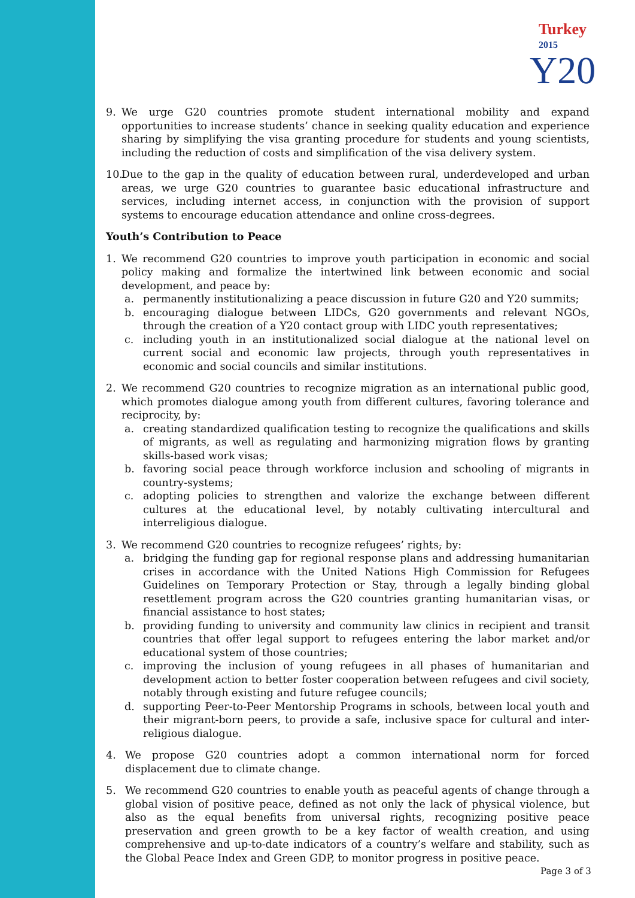Turkey 2015
Y20
9. We urge G20 countries promote student international mobility and expand opportunities to increase students’ chance in seeking quality education and experience sharing by simplifying the visa granting procedure for students and young scientists, including the reduction of costs and simplification of the visa delivery system.
10.
Due to the gap in the quality of education between rural, underdeveloped and urban areas, we urge G20 countries to guarantee basic educational infrastructure and services, including internet access, in conjunction with the provision of support systems to encourage education attendance and online cross-degrees.
Youth’s Contribution to Peace
1. We recommend G20 countries to improve youth participation in economic and social policy making and formalize the intertwined link between economic and social development, and peace by:
a. permanently institutionalizing a peace discussion in future G20 and Y20 summits;
b. encouraging dialogue between LIDCs, G20 governments and relevant NGOs, through the creation of a Y20 contact group with LIDC youth representatives;
c. including youth in an institutionalized social dialogue at the national level on current social and economic law projects, through youth representatives in economic and social councils and similar institutions.
2. We recommend G20 countries to recognize migration as an international public good, which promotes dialogue among youth from different cultures, favoring tolerance and reciprocity, by:
a. creating standardized qualification testing to recognize the qualifications and skills of migrants, as well as regulating and harmonizing migration flows by granting skills-based work visas;
b. favoring social peace through workforce inclusion and schooling of migrants in country-systems;
c. adopting policies to strengthen and valorize the exchange between different cultures at the educational level, by notably cultivating intercultural and interreligious dialogue.
3. We recommend G20 countries to recognize refugees’ rights, by:
a. bridging the funding gap for regional response plans and addressing humanitarian crises in accordance with the United Nations High Commission for Refugees Guidelines on Temporary Protection or Stay, through a legally binding global resettlement program across the G20 countries granting humanitarian visas, or financial assistance to host states;
b. providing funding to university and community law clinics in recipient and transit countries that offer legal support to refugees entering the labor market and/or educational system of those countries;
c. improving the inclusion of young refugees in all phases of humanitarian and development action to better foster cooperation between refugees and civil society, notably through existing and future refugee councils;
d. supporting Peer-to-Peer Mentorship Programs in schools, between local youth and their migrant-born peers, to provide a safe, inclusive space for cultural and inter-religious dialogue.
4. We propose G20 countries adopt a common international norm for forced displacement due to climate change.
5. We recommend G20 countries to enable youth as peaceful agents of change through a global vision of positive peace, defined as not only the lack of physical violence, but also as the equal benefits from universal rights, recognizing positive peace preservation and green growth to be a key factor of wealth creation, and using comprehensive and up-to-date indicators of a country’s welfare and stability, such as the Global Peace Index and Green GDP, to monitor progress in positive peace.
Page 3 of 3